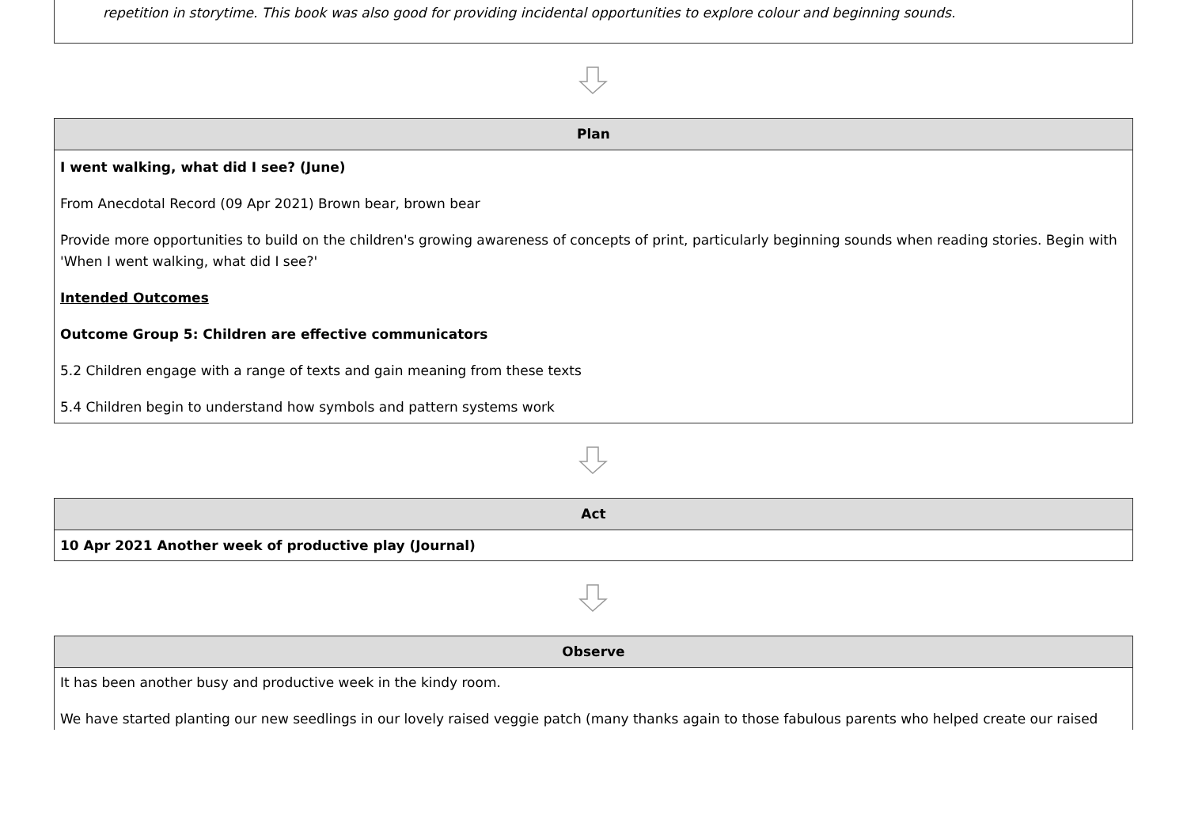repetition in storytime. This book was also good for providing incidental opportunities to explore colour and beginning sounds.
Plan
I went walking, what did I see? (June)
From Anecdotal Record (09 Apr 2021) Brown bear, brown bear
Provide more opportunities to build on the children's growing awareness of concepts of print, particularly beginning sounds when reading stories. Begin with 'When I went walking, what did I see?'
Intended Outcomes
Outcome Group 5: Children are effective communicators
5.2 Children engage with a range of texts and gain meaning from these texts
5.4 Children begin to understand how symbols and pattern systems work
Act
10 Apr 2021 Another week of productive play (Journal)
Observe
It has been another busy and productive week in the kindy room.
We have started planting our new seedlings in our lovely raised veggie patch (many thanks again to those fabulous parents who helped create our raised